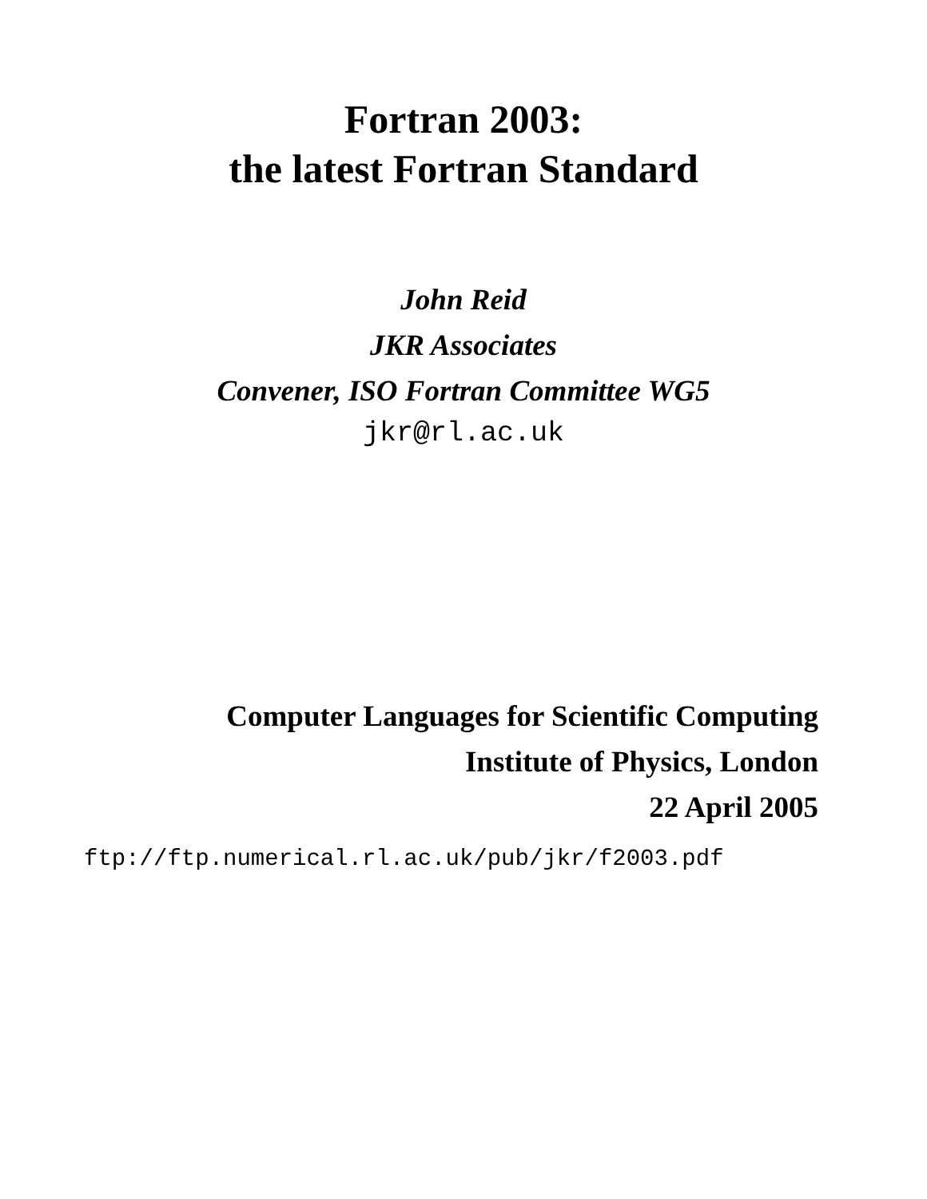Fortran 2003:
the latest Fortran Standard
John Reid
JKR Associates
Convener, ISO Fortran Committee WG5
jkr@rl.ac.uk
Computer Languages for Scientific Computing
Institute of Physics, London
22 April 2005
ftp://ftp.numerical.rl.ac.uk/pub/jkr/f2003.pdf